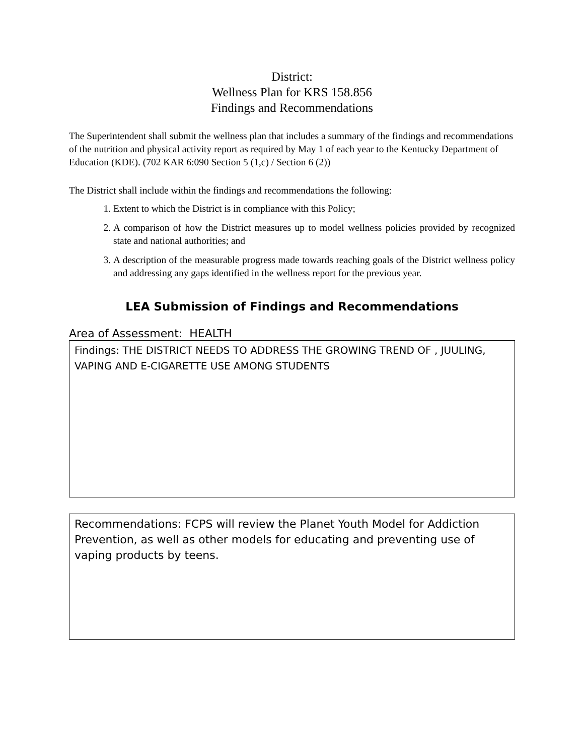District:
Wellness Plan for KRS 158.856
Findings and Recommendations
The Superintendent shall submit the wellness plan that includes a summary of the findings and recommendations of the nutrition and physical activity report as required by May 1 of each year to the Kentucky Department of Education (KDE). (702 KAR 6:090 Section 5 (1,c) / Section 6 (2))
The District shall include within the findings and recommendations the following:
1. Extent to which the District is in compliance with this Policy;
2. A comparison of how the District measures up to model wellness policies provided by recognized state and national authorities; and
3. A description of the measurable progress made towards reaching goals of the District wellness policy and addressing any gaps identified in the wellness report for the previous year.
LEA Submission of Findings and Recommendations
Area of Assessment: HEALTH
Findings: THE DISTRICT NEEDS TO ADDRESS THE GROWING TREND OF , JUULING, VAPING AND E-CIGARETTE USE AMONG STUDENTS
Recommendations: FCPS will review the Planet Youth Model for Addiction Prevention, as well as other models for educating and preventing use of vaping products by teens.